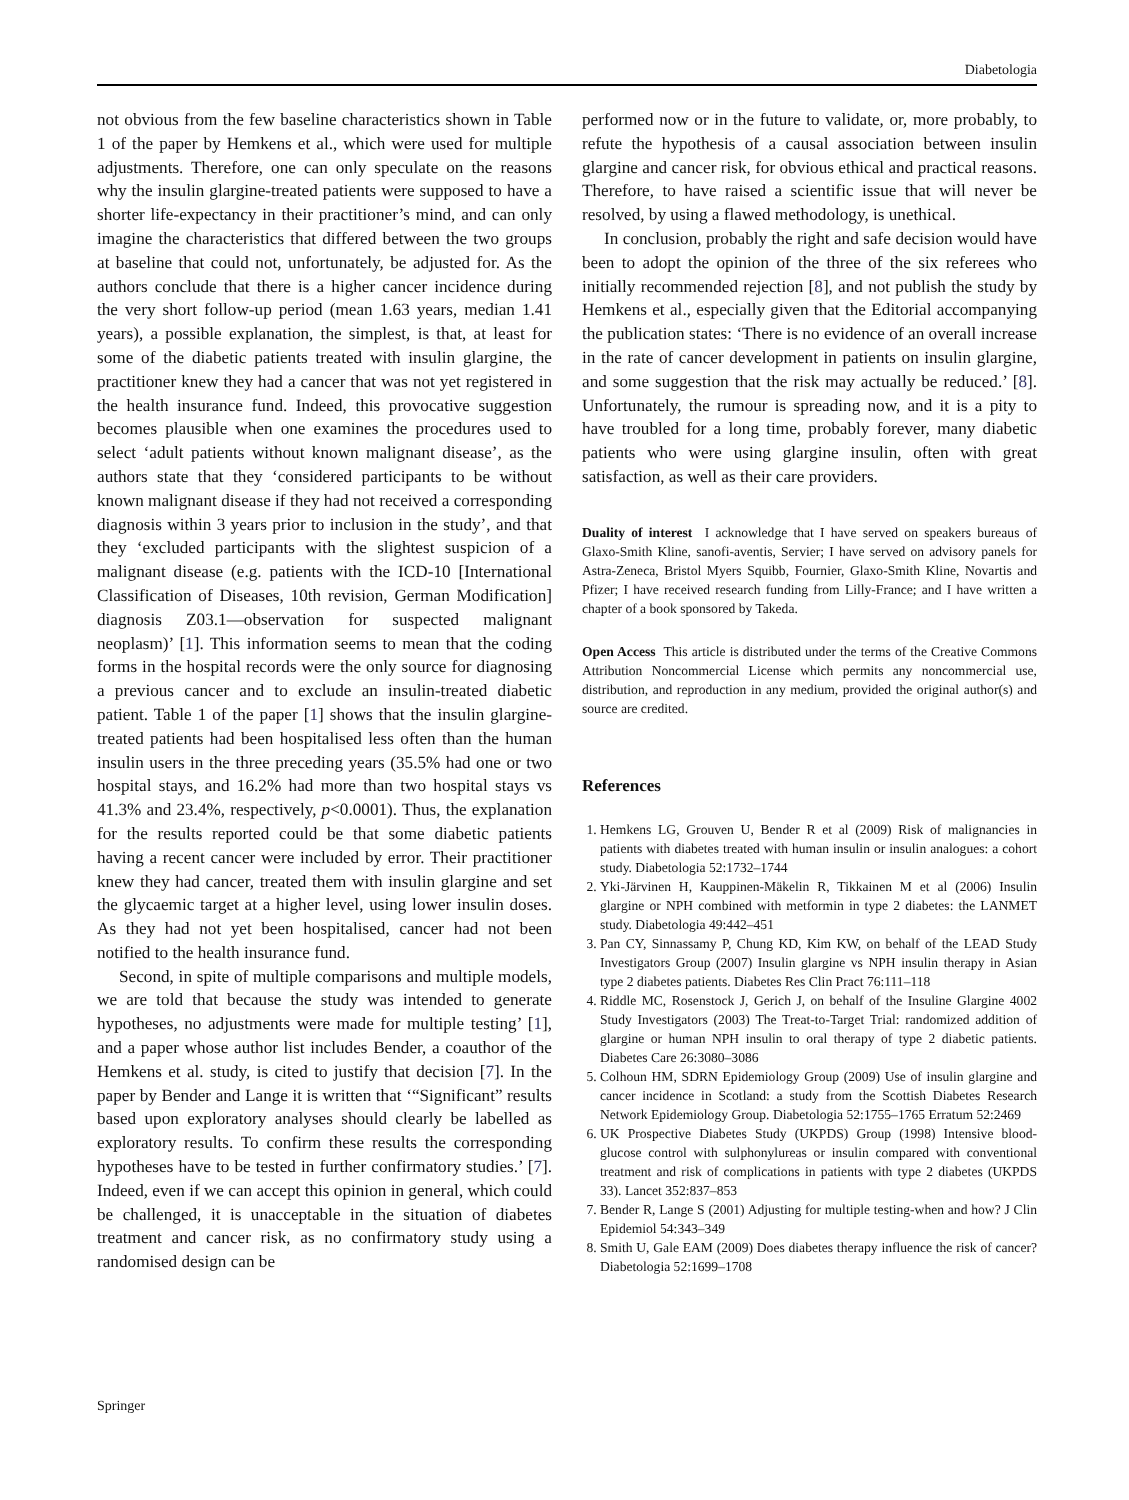Diabetologia
not obvious from the few baseline characteristics shown in Table 1 of the paper by Hemkens et al., which were used for multiple adjustments. Therefore, one can only speculate on the reasons why the insulin glargine-treated patients were supposed to have a shorter life-expectancy in their practitioner’s mind, and can only imagine the characteristics that differed between the two groups at baseline that could not, unfortunately, be adjusted for. As the authors conclude that there is a higher cancer incidence during the very short follow-up period (mean 1.63 years, median 1.41 years), a possible explanation, the simplest, is that, at least for some of the diabetic patients treated with insulin glargine, the practitioner knew they had a cancer that was not yet registered in the health insurance fund. Indeed, this provocative suggestion becomes plausible when one examines the procedures used to select ‘adult patients without known malignant disease’, as the authors state that they ‘considered participants to be without known malignant disease if they had not received a corresponding diagnosis within 3 years prior to inclusion in the study’, and that they ‘excluded participants with the slightest suspicion of a malignant disease (e.g. patients with the ICD-10 [International Classification of Diseases, 10th revision, German Modification] diagnosis Z03.1—observation for suspected malignant neoplasm)’ [1]. This information seems to mean that the coding forms in the hospital records were the only source for diagnosing a previous cancer and to exclude an insulin-treated diabetic patient. Table 1 of the paper [1] shows that the insulin glargine-treated patients had been hospitalised less often than the human insulin users in the three preceding years (35.5% had one or two hospital stays, and 16.2% had more than two hospital stays vs 41.3% and 23.4%, respectively, p<0.0001). Thus, the explanation for the results reported could be that some diabetic patients having a recent cancer were included by error. Their practitioner knew they had cancer, treated them with insulin glargine and set the glycaemic target at a higher level, using lower insulin doses. As they had not yet been hospitalised, cancer had not been notified to the health insurance fund.
Second, in spite of multiple comparisons and multiple models, we are told that because the study was intended to generate hypotheses, no adjustments were made for multiple testing’ [1], and a paper whose author list includes Bender, a coauthor of the Hemkens et al. study, is cited to justify that decision [7]. In the paper by Bender and Lange it is written that ‘“Significant” results based upon exploratory analyses should clearly be labelled as exploratory results. To confirm these results the corresponding hypotheses have to be tested in further confirmatory studies.’ [7]. Indeed, even if we can accept this opinion in general, which could be challenged, it is unacceptable in the situation of diabetes treatment and cancer risk, as no confirmatory study using a randomised design can be
performed now or in the future to validate, or, more probably, to refute the hypothesis of a causal association between insulin glargine and cancer risk, for obvious ethical and practical reasons. Therefore, to have raised a scientific issue that will never be resolved, by using a flawed methodology, is unethical.
In conclusion, probably the right and safe decision would have been to adopt the opinion of the three of the six referees who initially recommended rejection [8], and not publish the study by Hemkens et al., especially given that the Editorial accompanying the publication states: ‘There is no evidence of an overall increase in the rate of cancer development in patients on insulin glargine, and some suggestion that the risk may actually be reduced.’ [8]. Unfortunately, the rumour is spreading now, and it is a pity to have troubled for a long time, probably forever, many diabetic patients who were using glargine insulin, often with great satisfaction, as well as their care providers.
Duality of interest I acknowledge that I have served on speakers bureaus of Glaxo-Smith Kline, sanofi-aventis, Servier; I have served on advisory panels for Astra-Zeneca, Bristol Myers Squibb, Fournier, Glaxo-Smith Kline, Novartis and Pfizer; I have received research funding from Lilly-France; and I have written a chapter of a book sponsored by Takeda.
Open Access This article is distributed under the terms of the Creative Commons Attribution Noncommercial License which permits any noncommercial use, distribution, and reproduction in any medium, provided the original author(s) and source are credited.
References
1. Hemkens LG, Grouven U, Bender R et al (2009) Risk of malignancies in patients with diabetes treated with human insulin or insulin analogues: a cohort study. Diabetologia 52:1732–1744
2. Yki-Järvinen H, Kauppinen-Mäkelin R, Tikkainen M et al (2006) Insulin glargine or NPH combined with metformin in type 2 diabetes: the LANMET study. Diabetologia 49:442–451
3. Pan CY, Sinnassamy P, Chung KD, Kim KW, on behalf of the LEAD Study Investigators Group (2007) Insulin glargine vs NPH insulin therapy in Asian type 2 diabetes patients. Diabetes Res Clin Pract 76:111–118
4. Riddle MC, Rosenstock J, Gerich J, on behalf of the Insuline Glargine 4002 Study Investigators (2003) The Treat-to-Target Trial: randomized addition of glargine or human NPH insulin to oral therapy of type 2 diabetic patients. Diabetes Care 26:3080–3086
5. Colhoun HM, SDRN Epidemiology Group (2009) Use of insulin glargine and cancer incidence in Scotland: a study from the Scottish Diabetes Research Network Epidemiology Group. Diabetologia 52:1755–1765 Erratum 52:2469
6. UK Prospective Diabetes Study (UKPDS) Group (1998) Intensive blood-glucose control with sulphonylureas or insulin compared with conventional treatment and risk of complications in patients with type 2 diabetes (UKPDS 33). Lancet 352:837–853
7. Bender R, Lange S (2001) Adjusting for multiple testing-when and how? J Clin Epidemiol 54:343–349
8. Smith U, Gale EAM (2009) Does diabetes therapy influence the risk of cancer? Diabetologia 52:1699–1708
Springer